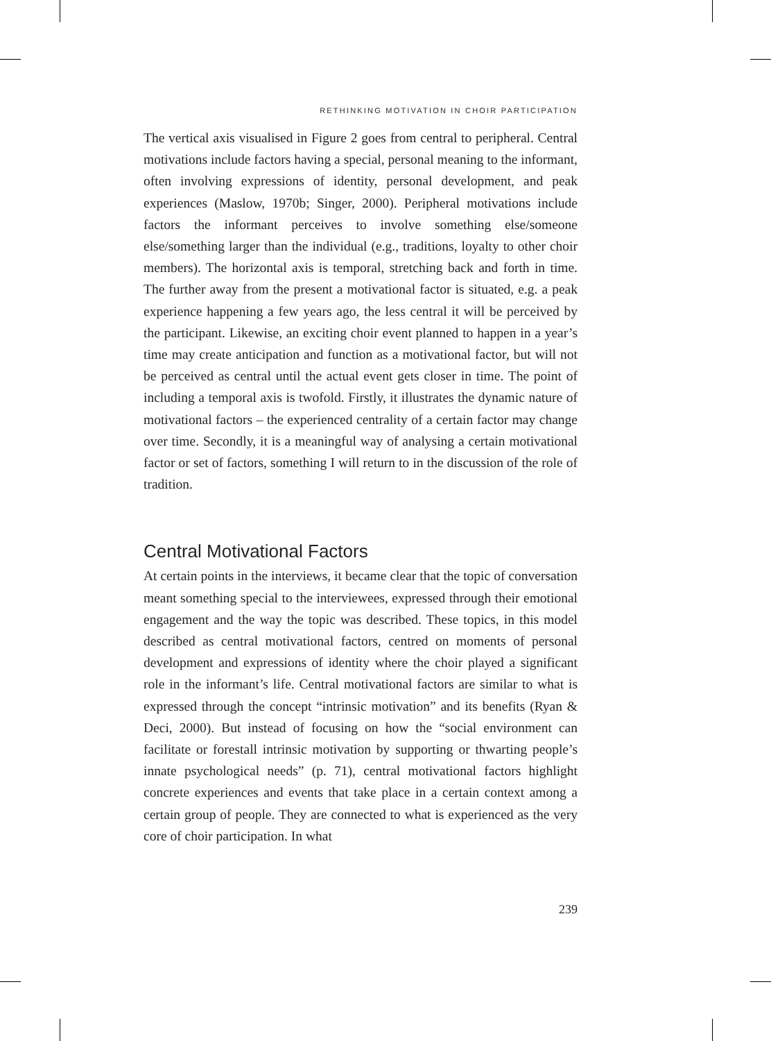RETHINKING MOTIVATION IN CHOIR PARTICIPATION
The vertical axis visualised in Figure 2 goes from central to peripheral. Central motivations include factors having a special, personal meaning to the informant, often involving expressions of identity, personal development, and peak experiences (Maslow, 1970b; Singer, 2000). Peripheral motivations include factors the informant perceives to involve something else/someone else/something larger than the individual (e.g., traditions, loyalty to other choir members). The horizontal axis is temporal, stretching back and forth in time. The further away from the present a motivational factor is situated, e.g. a peak experience happening a few years ago, the less central it will be perceived by the participant. Likewise, an exciting choir event planned to happen in a year’s time may create anticipation and function as a motivational factor, but will not be perceived as central until the actual event gets closer in time. The point of including a temporal axis is twofold. Firstly, it illustrates the dynamic nature of motivational factors – the experienced centrality of a certain factor may change over time. Secondly, it is a meaningful way of analysing a certain motivational factor or set of factors, something I will return to in the discussion of the role of tradition.
Central Motivational Factors
At certain points in the interviews, it became clear that the topic of conversation meant something special to the interviewees, expressed through their emotional engagement and the way the topic was described. These topics, in this model described as central motivational factors, centred on moments of personal development and expressions of identity where the choir played a significant role in the informant’s life. Central motivational factors are similar to what is expressed through the concept “intrinsic motivation” and its benefits (Ryan & Deci, 2000). But instead of focusing on how the “social environment can facilitate or forestall intrinsic motivation by supporting or thwarting people’s innate psychological needs” (p. 71), central motivational factors highlight concrete experiences and events that take place in a certain context among a certain group of people. They are connected to what is experienced as the very core of choir participation. In what
239